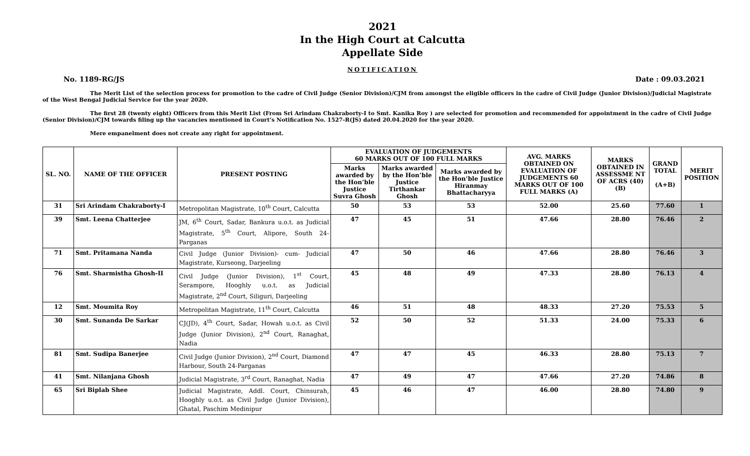2021
In the High Court at Calcutta
Appellate Side
NOTIFICATION
No. 1189-RG/JS Date : 09.03.2021
The Merit List of the selection process for promotion to the cadre of Civil Judge (Senior Division)/CJM from amongst the eligible officers in the cadre of Civil Judge (Junior Division)/Judicial Magistrate of the West Bengal Judicial Service for the year 2020.
The first 28 (twenty eight) Officers from this Merit List (From Sri Arindam Chakraborty-I to Smt. Kanika Roy ) are selected for promotion and recommended for appointment in the cadre of Civil Judge (Senior Division)/CJM towards filing up the vacancies mentioned in Court’s Notification No. 1527-R(JS) dated 20.04.2020 for the year 2020.
Mere empanelment does not create any right for appointment.
| SL. NO. | NAME OF THE OFFICER | PRESENT POSTING | EVALUATION OF JUDGEMENTS 60 MARKS OUT OF 100 FULL MARKS | | | AVG. MARKS OBTAINED ON EVALUATION OF JUDGEMENTS 60 MARKS OUT OF 100 FULL MARKS (A) | MARKS OBTAINED IN ASSESSME NT OF ACRS (40) (B) | GRAND TOTAL (A+B) | MERIT POSITION |
| --- | --- | --- | --- | --- | --- | --- | --- | --- | --- |
| | | | Marks awarded by the Hon’ble Justice Suvra Ghosh | Marks awarded by the Hon’ble Justice Tirthankar Ghosh | Marks awarded by the Hon’ble Justice Hiranmay Bhattacharyya | | | | |
| 31 | Sri Arindam Chakraborty-I | Metropolitan Magistrate, 10<sup>th</sup> Court, Calcutta | 50 | 53 | 53 | 52.00 | 25.60 | 77.60 | 1 |
| 39 | Smt. Leena Chatterjee | JM, 6<sup>th</sup> Court, Sadar, Bankura u.o.t. as Judicial Magistrate, 5<sup>th</sup> Court, Alipore, South 24-Parganas | 47 | 45 | 51 | 47.66 | 28.80 | 76.46 | 2 |
| 71 | Smt. Pritamana Nanda | Civil Judge (Junior Division)- cum- Judicial Magistrate, Kurseong, Darjeeling | 47 | 50 | 46 | 47.66 | 28.80 | 76.46 | 3 |
| 76 | Smt. Sharmistha Ghosh-II | Civil Judge (Junior Division), 1<sup>st</sup> Court, Serampore, Hooghly u.o.t. as Judicial Magistrate, 2<sup>nd</sup> Court, Siliguri, Darjeeling | 45 | 48 | 49 | 47.33 | 28.80 | 76.13 | 4 |
| 12 | Smt. Moumita Roy | Metropolitan Magistrate, 11<sup>th</sup> Court, Calcutta | 46 | 51 | 48 | 48.33 | 27.20 | 75.53 | 5 |
| 30 | Smt. Sunanda De Sarkar | CJ(JD), 4<sup>th</sup> Court, Sadar, Howah u.o.t. as Civil Judge (Junior Division), 2<sup>nd</sup> Court, Ranaghat, Nadia | 52 | 50 | 52 | 51.33 | 24.00 | 75.33 | 6 |
| 81 | Smt. Sudipa Banerjee | Civil Judge (Junior Division), 2<sup>nd</sup> Court, Diamond Harbour, South 24-Parganas | 47 | 47 | 45 | 46.33 | 28.80 | 75.13 | 7 |
| 41 | Smt. Nilanjana Ghosh | Judicial Magistrate, 3<sup>rd</sup> Court, Ranaghat, Nadia | 47 | 49 | 47 | 47.66 | 27.20 | 74.86 | 8 |
| 65 | Sri Biplab Shee | Judicial Magistrate, Addl. Court, Chinsurah, Hooghly u.o.t. as Civil Judge (Junior Division), Ghatal, Paschim Medinipur | 45 | 46 | 47 | 46.00 | 28.80 | 74.80 | 9 |